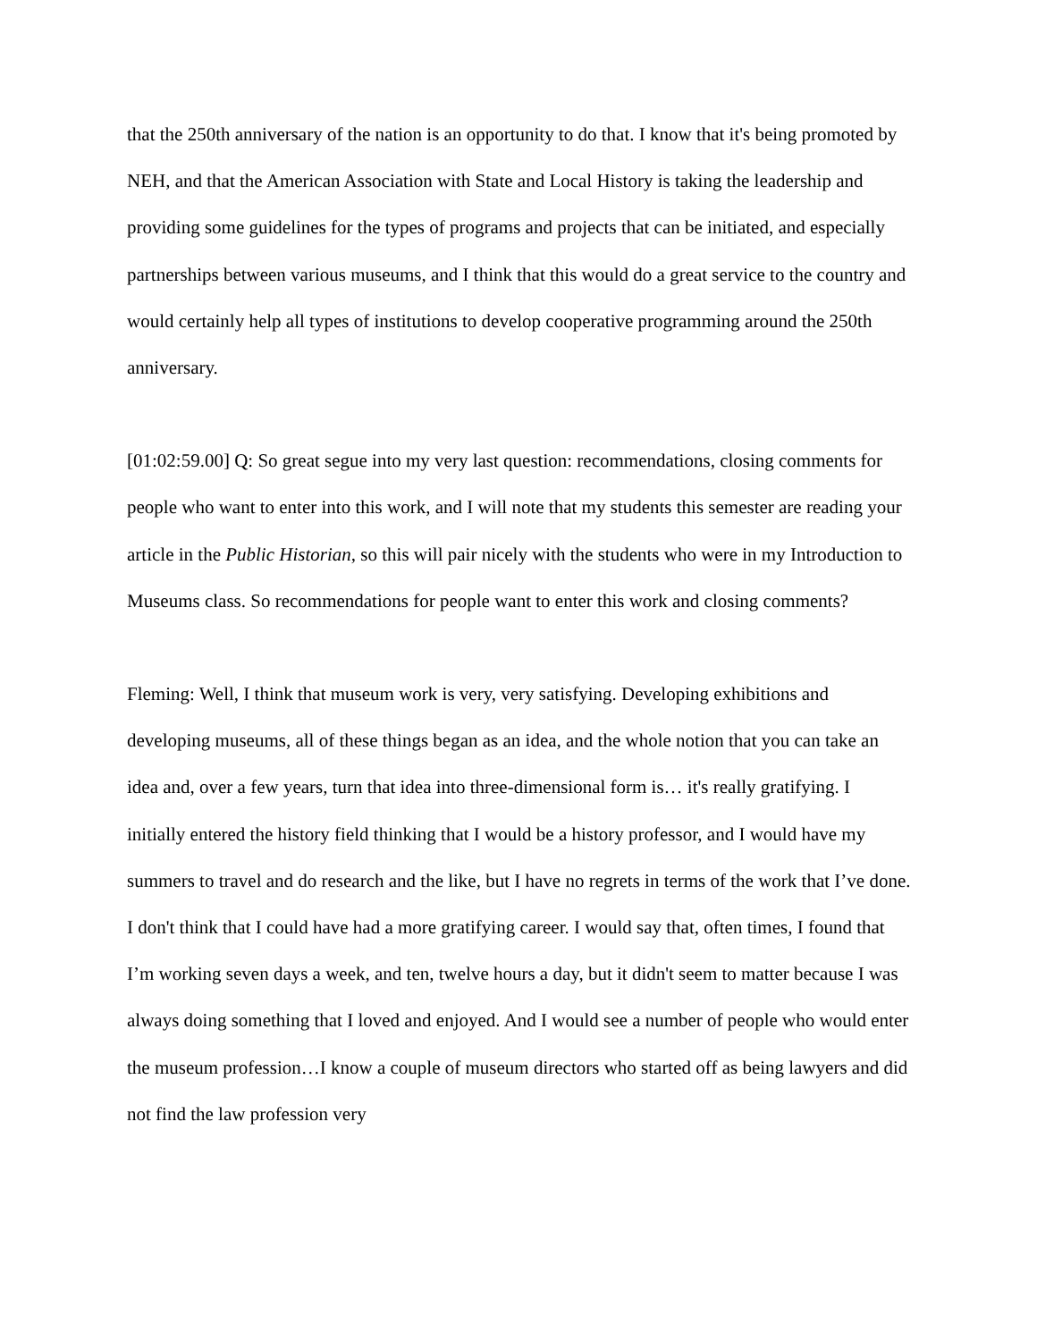that the 250th anniversary of the nation is an opportunity to do that. I know that it's being promoted by NEH, and that the American Association with State and Local History is taking the leadership and providing some guidelines for the types of programs and projects that can be initiated, and especially partnerships between various museums, and I think that this would do a great service to the country and would certainly help all types of institutions to develop cooperative programming around the 250th anniversary.
[01:02:59.00] Q: So great segue into my very last question: recommendations, closing comments for people who want to enter into this work, and I will note that my students this semester are reading your article in the Public Historian, so this will pair nicely with the students who were in my Introduction to Museums class. So recommendations for people want to enter this work and closing comments?
Fleming: Well, I think that museum work is very, very satisfying. Developing exhibitions and developing museums, all of these things began as an idea, and the whole notion that you can take an idea and, over a few years, turn that idea into three-dimensional form is… it's really gratifying. I initially entered the history field thinking that I would be a history professor, and I would have my summers to travel and do research and the like, but I have no regrets in terms of the work that I’ve done. I don't think that I could have had a more gratifying career. I would say that, often times, I found that I’m working seven days a week, and ten, twelve hours a day, but it didn't seem to matter because I was always doing something that I loved and enjoyed. And I would see a number of people who would enter the museum profession…I know a couple of museum directors who started off as being lawyers and did not find the law profession very